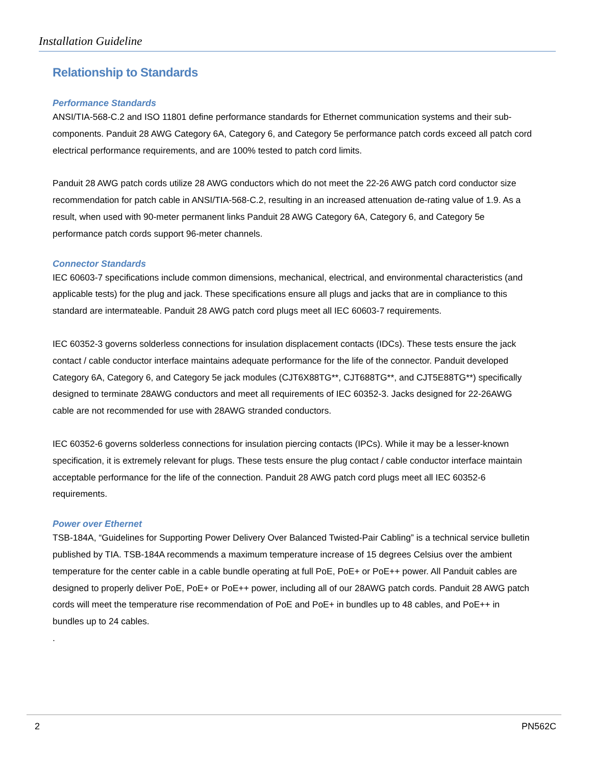Installation Guideline
Relationship to Standards
Performance Standards
ANSI/TIA-568-C.2 and ISO 11801 define performance standards for Ethernet communication systems and their sub-components. Panduit 28 AWG Category 6A, Category 6, and Category 5e performance patch cords exceed all patch cord electrical performance requirements, and are 100% tested to patch cord limits.
Panduit 28 AWG patch cords utilize 28 AWG conductors which do not meet the 22-26 AWG patch cord conductor size recommendation for patch cable in ANSI/TIA-568-C.2, resulting in an increased attenuation de-rating value of 1.9. As a result, when used with 90-meter permanent links Panduit 28 AWG Category 6A, Category 6, and Category 5e performance patch cords support 96-meter channels.
Connector Standards
IEC 60603-7 specifications include common dimensions, mechanical, electrical, and environmental characteristics (and applicable tests) for the plug and jack. These specifications ensure all plugs and jacks that are in compliance to this standard are intermateable. Panduit 28 AWG patch cord plugs meet all IEC 60603-7 requirements.
IEC 60352-3 governs solderless connections for insulation displacement contacts (IDCs). These tests ensure the jack contact / cable conductor interface maintains adequate performance for the life of the connector. Panduit developed Category 6A, Category 6, and Category 5e jack modules (CJT6X88TG**, CJT688TG**, and CJT5E88TG**) specifically designed to terminate 28AWG conductors and meet all requirements of IEC 60352-3. Jacks designed for 22-26AWG cable are not recommended for use with 28AWG stranded conductors.
IEC 60352-6 governs solderless connections for insulation piercing contacts (IPCs). While it may be a lesser-known specification, it is extremely relevant for plugs. These tests ensure the plug contact / cable conductor interface maintain acceptable performance for the life of the connection. Panduit 28 AWG patch cord plugs meet all IEC 60352-6 requirements.
Power over Ethernet
TSB-184A, “Guidelines for Supporting Power Delivery Over Balanced Twisted-Pair Cabling” is a technical service bulletin published by TIA. TSB-184A recommends a maximum temperature increase of 15 degrees Celsius over the ambient temperature for the center cable in a cable bundle operating at full PoE, PoE+ or PoE++ power. All Panduit cables are designed to properly deliver PoE, PoE+ or PoE++ power, including all of our 28AWG patch cords. Panduit 28 AWG patch cords will meet the temperature rise recommendation of PoE and PoE+ in bundles up to 48 cables, and PoE++ in bundles up to 24 cables.
.
2 PN562C